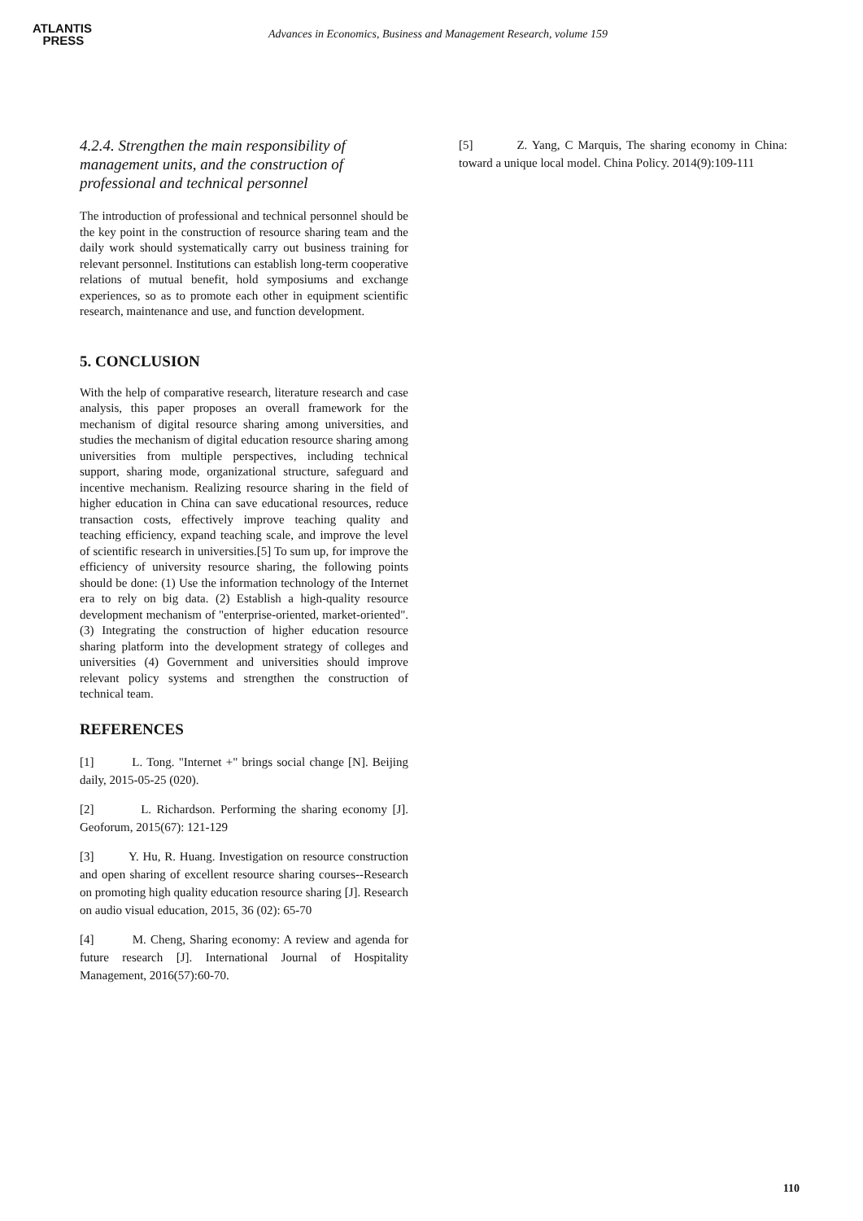ATLANTIS
PRESS
Advances in Economics, Business and Management Research, volume 159
4.2.4. Strengthen the main responsibility of management units, and the construction of professional and technical personnel
The introduction of professional and technical personnel should be the key point in the construction of resource sharing team and the daily work should systematically carry out business training for relevant personnel. Institutions can establish long-term cooperative relations of mutual benefit, hold symposiums and exchange experiences, so as to promote each other in equipment scientific research, maintenance and use, and function development.
5. CONCLUSION
With the help of comparative research, literature research and case analysis, this paper proposes an overall framework for the mechanism of digital resource sharing among universities, and studies the mechanism of digital education resource sharing among universities from multiple perspectives, including technical support, sharing mode, organizational structure, safeguard and incentive mechanism. Realizing resource sharing in the field of higher education in China can save educational resources, reduce transaction costs, effectively improve teaching quality and teaching efficiency, expand teaching scale, and improve the level of scientific research in universities.[5] To sum up, for improve the efficiency of university resource sharing, the following points should be done: (1) Use the information technology of the Internet era to rely on big data. (2) Establish a high-quality resource development mechanism of "enterprise-oriented, market-oriented". (3) Integrating the construction of higher education resource sharing platform into the development strategy of colleges and universities (4) Government and universities should improve relevant policy systems and strengthen the construction of technical team.
REFERENCES
[1] L. Tong. "Internet +" brings social change [N]. Beijing daily, 2015-05-25 (020).
[2] L. Richardson. Performing the sharing economy [J]. Geoforum, 2015(67): 121-129
[3] Y. Hu, R. Huang. Investigation on resource construction and open sharing of excellent resource sharing courses--Research on promoting high quality education resource sharing [J]. Research on audio visual education, 2015, 36 (02): 65-70
[4] M. Cheng, Sharing economy: A review and agenda for future research [J]. International Journal of Hospitality Management, 2016(57):60-70.
[5] Z. Yang, C Marquis, The sharing economy in China: toward a unique local model. China Policy. 2014(9):109-111
110